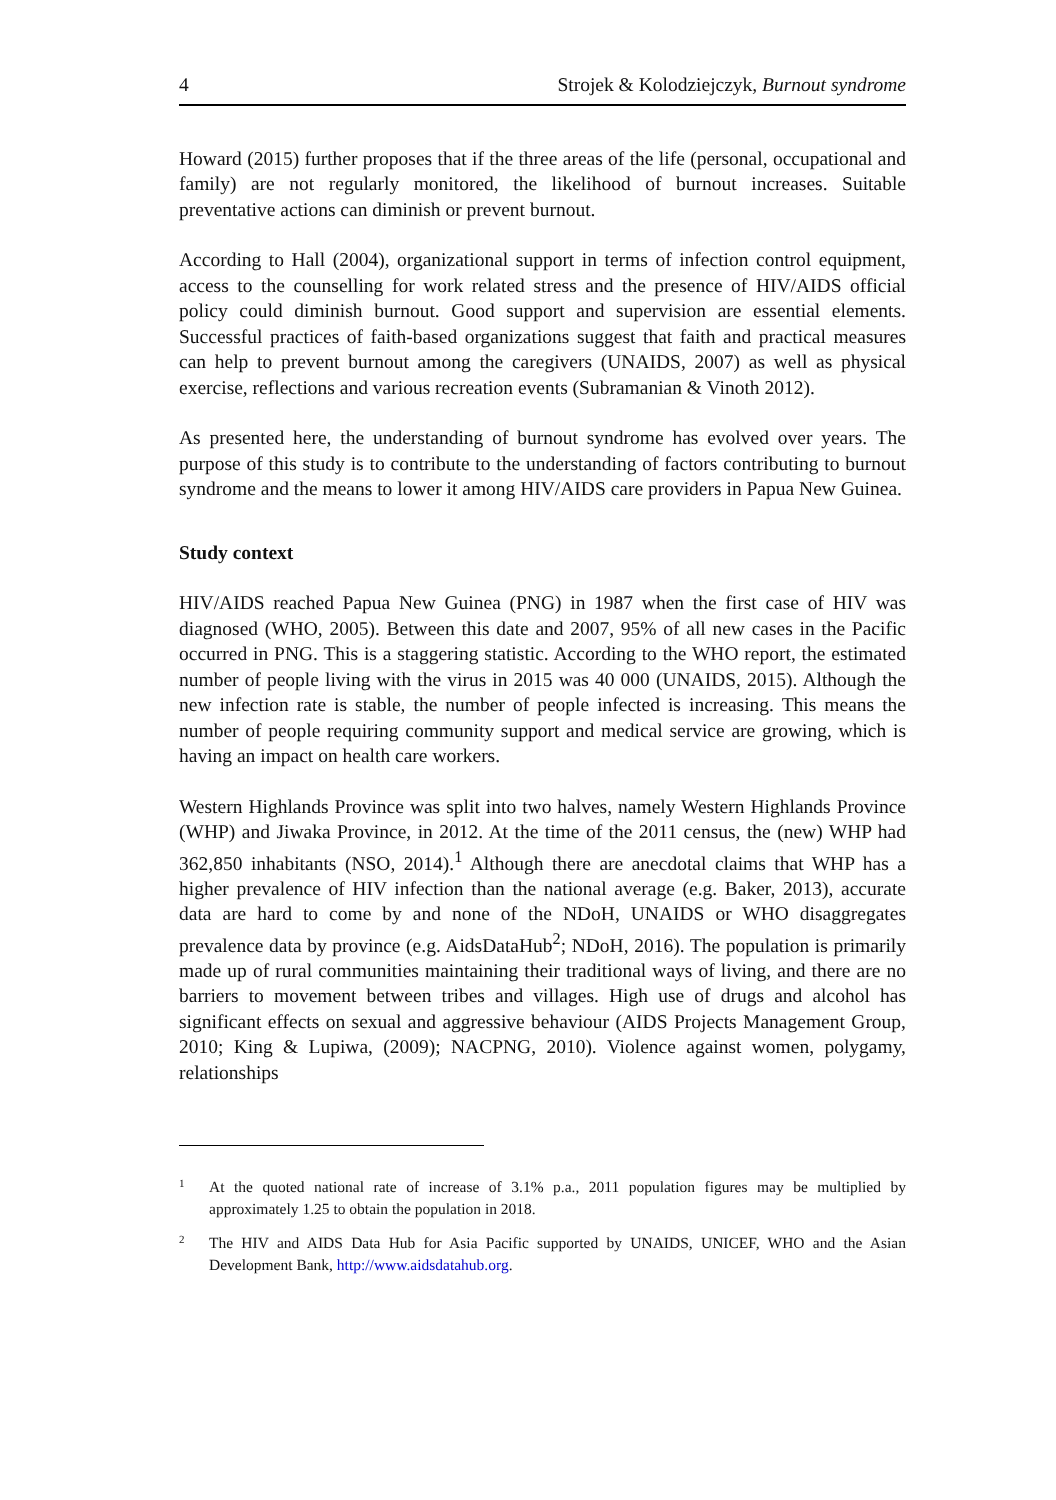4 Strojek & Kolodziejczyk, Burnout syndrome
Howard (2015) further proposes that if the three areas of the life (personal, occupational and family) are not regularly monitored, the likelihood of burnout increases. Suitable preventative actions can diminish or prevent burnout.
According to Hall (2004), organizational support in terms of infection control equipment, access to the counselling for work related stress and the presence of HIV/AIDS official policy could diminish burnout. Good support and supervision are essential elements. Successful practices of faith-based organizations suggest that faith and practical measures can help to prevent burnout among the caregivers (UNAIDS, 2007) as well as physical exercise, reflections and various recreation events (Subramanian & Vinoth 2012).
As presented here, the understanding of burnout syndrome has evolved over years. The purpose of this study is to contribute to the understanding of factors contributing to burnout syndrome and the means to lower it among HIV/AIDS care providers in Papua New Guinea.
Study context
HIV/AIDS reached Papua New Guinea (PNG) in 1987 when the first case of HIV was diagnosed (WHO, 2005). Between this date and 2007, 95% of all new cases in the Pacific occurred in PNG. This is a staggering statistic. According to the WHO report, the estimated number of people living with the virus in 2015 was 40 000 (UNAIDS, 2015). Although the new infection rate is stable, the number of people infected is increasing. This means the number of people requiring community support and medical service are growing, which is having an impact on health care workers.
Western Highlands Province was split into two halves, namely Western Highlands Province (WHP) and Jiwaka Province, in 2012. At the time of the 2011 census, the (new) WHP had 362,850 inhabitants (NSO, 2014).<sup>1</sup> Although there are anecdotal claims that WHP has a higher prevalence of HIV infection than the national average (e.g. Baker, 2013), accurate data are hard to come by and none of the NDoH, UNAIDS or WHO disaggregates prevalence data by province (e.g. AidsDataHub<sup>2</sup>; NDoH, 2016). The population is primarily made up of rural communities maintaining their traditional ways of living, and there are no barriers to movement between tribes and villages. High use of drugs and alcohol has significant effects on sexual and aggressive behaviour (AIDS Projects Management Group, 2010; King & Lupiwa, (2009); NACPNG, 2010). Violence against women, polygamy, relationships
1
At the quoted national rate of increase of 3.1% p.a., 2011 population figures may be multiplied by approximately 1.25 to obtain the population in 2018.
2
The HIV and AIDS Data Hub for Asia Pacific supported by UNAIDS, UNICEF, WHO and the Asian Development Bank, http://www.aidsdatahub.org.